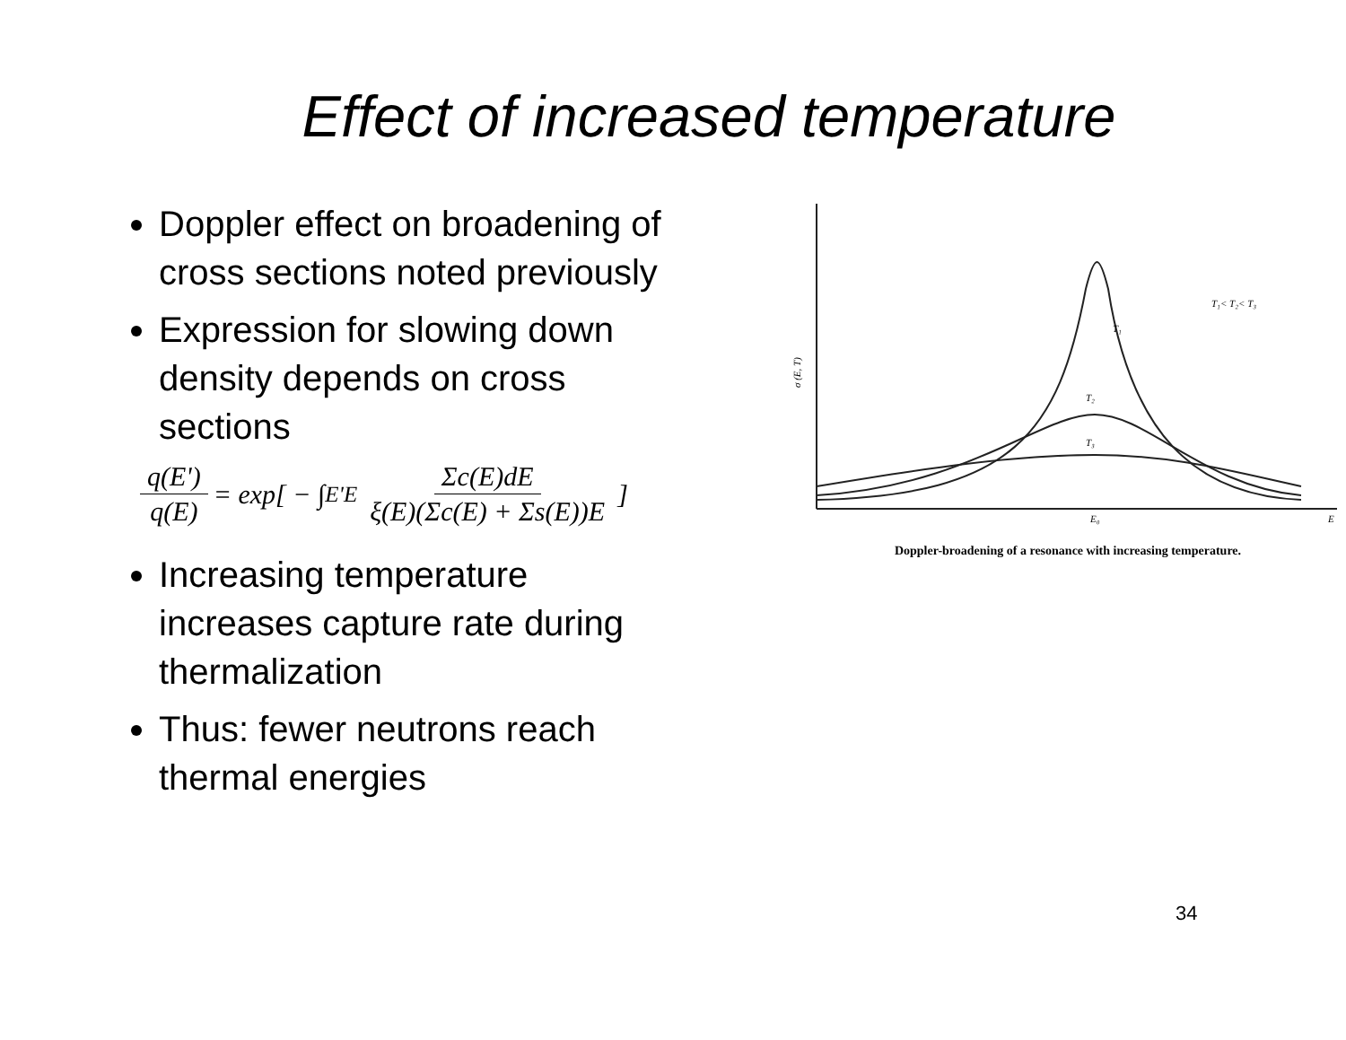Effect of increased temperature
Doppler effect on broadening of cross sections noted previously
Expression for slowing down density depends on cross sections
q(E') q(E) = exp[ − ∫<sub>E'</sub><sup>E</sup> Σc(E)dE ξ(E)(Σc(E) + Σs(E))E ]
Increasing temperature increases capture rate during thermalization
Thus: fewer neutrons reach thermal energies
T₁
T₂
T₃
T₁< T₂< T₃
E₀
E
σ (E, T)
Doppler-broadening of a resonance with increasing temperature.
34